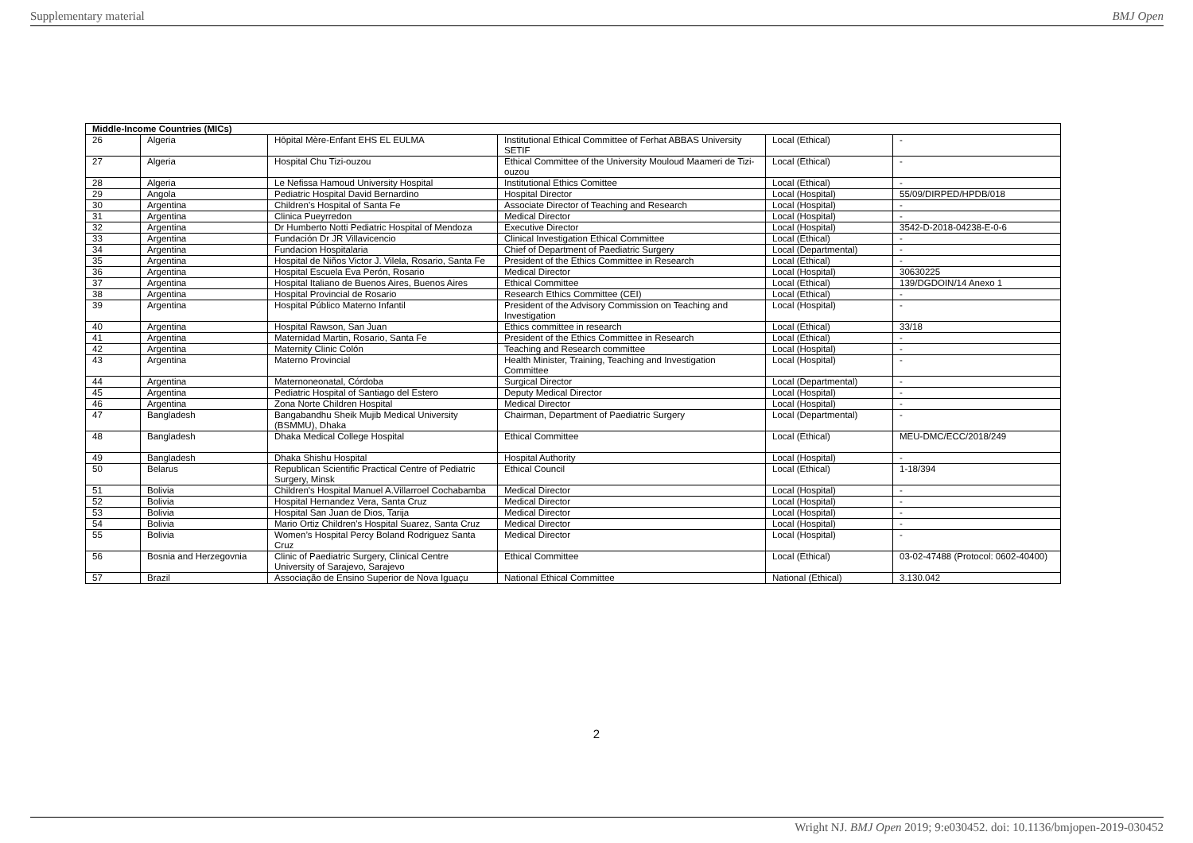Supplementary material BMJ Open
| Middle-Income Countries (MICs) | | | | | |
| --- | --- | --- | --- | --- | --- |
| 26 | Algeria | Hôpital Mère-Enfant EHS EL EULMA | Institutional Ethical Committee of Ferhat ABBAS University SETIF | Local (Ethical) | - |
| 27 | Algeria | Hospital Chu Tizi-ouzou | Ethical Committee of the University Mouloud Maameri de Tizi-ouzou | Local (Ethical) | - |
| 28 | Algeria | Le Nefissa Hamoud University Hospital | Institutional Ethics Comittee | Local (Ethical) | - |
| 29 | Angola | Pediatric Hospital David Bernardino | Hospital Director | Local (Hospital) | 55/09/DIRPED/HPDB/018 |
| 30 | Argentina | Children’s Hospital of Santa Fe | Associate Director of Teaching and Research | Local (Hospital) | - |
| 31 | Argentina | Clinica Pueyrredon | Medical Director | Local (Hospital) | - |
| 32 | Argentina | Dr Humberto Notti Pediatric Hospital of Mendoza | Executive Director | Local (Hospital) | 3542-D-2018-04238-E-0-6 |
| 33 | Argentina | Fundación Dr JR Villavicencio | Clinical Investigation Ethical Committee | Local (Ethical) | - |
| 34 | Argentina | Fundacion Hospitalaria | Chief of Department of Paediatric Surgery | Local (Departmental) | - |
| 35 | Argentina | Hospital de Niños Victor J. Vilela, Rosario, Santa Fe | President of the Ethics Committee in Research | Local (Ethical) | - |
| 36 | Argentina | Hospital Escuela Eva Perón, Rosario | Medical Director | Local (Hospital) | 30630225 |
| 37 | Argentina | Hospital Italiano de Buenos Aires, Buenos Aires | Ethical Committee | Local (Ethical) | 139/DGDOIN/14 Anexo 1 |
| 38 | Argentina | Hospital Provincial de Rosario | Research Ethics Committee (CEI) | Local (Ethical) | - |
| 39 | Argentina | Hospital Público Materno Infantil | President of the Advisory Commission on Teaching and Investigation | Local (Hospital) | - |
| 40 | Argentina | Hospital Rawson, San Juan | Ethics committee in research | Local (Ethical) | 33/18 |
| 41 | Argentina | Maternidad Martin, Rosario, Santa Fe | President of the Ethics Committee in Research | Local (Ethical) | - |
| 42 | Argentina | Maternity Clinic Colón | Teaching and Research committee | Local (Hospital) | - |
| 43 | Argentina | Materno Provincial | Health Minister, Training, Teaching and Investigation Committee | Local (Hospital) | - |
| 44 | Argentina | Maternoneonatal, Córdoba | Surgical Director | Local (Departmental) | - |
| 45 | Argentina | Pediatric Hospital of Santiago del Estero | Deputy Medical Director | Local (Hospital) | - |
| 46 | Argentina | Zona Norte Children Hospital | Medical Director | Local (Hospital) | - |
| 47 | Bangladesh | Bangabandhu Sheik Mujib Medical University (BSMMU), Dhaka | Chairman, Department of Paediatric Surgery | Local (Departmental) | - |
| 48 | Bangladesh | Dhaka Medical College Hospital | Ethical Committee | Local (Ethical) | MEU-DMC/ECC/2018/249 |
| 49 | Bangladesh | Dhaka Shishu Hospital | Hospital Authority | Local (Hospital) | - |
| 50 | Belarus | Republican Scientific Practical Centre of Pediatric Surgery, Minsk | Ethical Council | Local (Ethical) | 1-18/394 |
| 51 | Bolivia | Children's Hospital Manuel A.Villarroel Cochabamba | Medical Director | Local (Hospital) | - |
| 52 | Bolivia | Hospital Hernandez Vera, Santa Cruz | Medical Director | Local (Hospital) | - |
| 53 | Bolivia | Hospital San Juan de Dios, Tarija | Medical Director | Local (Hospital) | - |
| 54 | Bolivia | Mario Ortiz Children's Hospital Suarez, Santa Cruz | Medical Director | Local (Hospital) | - |
| 55 | Bolivia | Women’s Hospital Percy Boland Rodriguez Santa Cruz | Medical Director | Local (Hospital) | - |
| 56 | Bosnia and Herzegovnia | Clinic of Paediatric Surgery, Clinical Centre University of Sarajevo, Sarajevo | Ethical Committee | Local (Ethical) | 03-02-47488 (Protocol: 0602-40400) |
| 57 | Brazil | Associação de Ensino Superior de Nova Iguaçu | National Ethical Committee | National (Ethical) | 3.130.042 |
2
Wright NJ. BMJ Open 2019; 9:e030452. doi: 10.1136/bmjopen-2019-030452